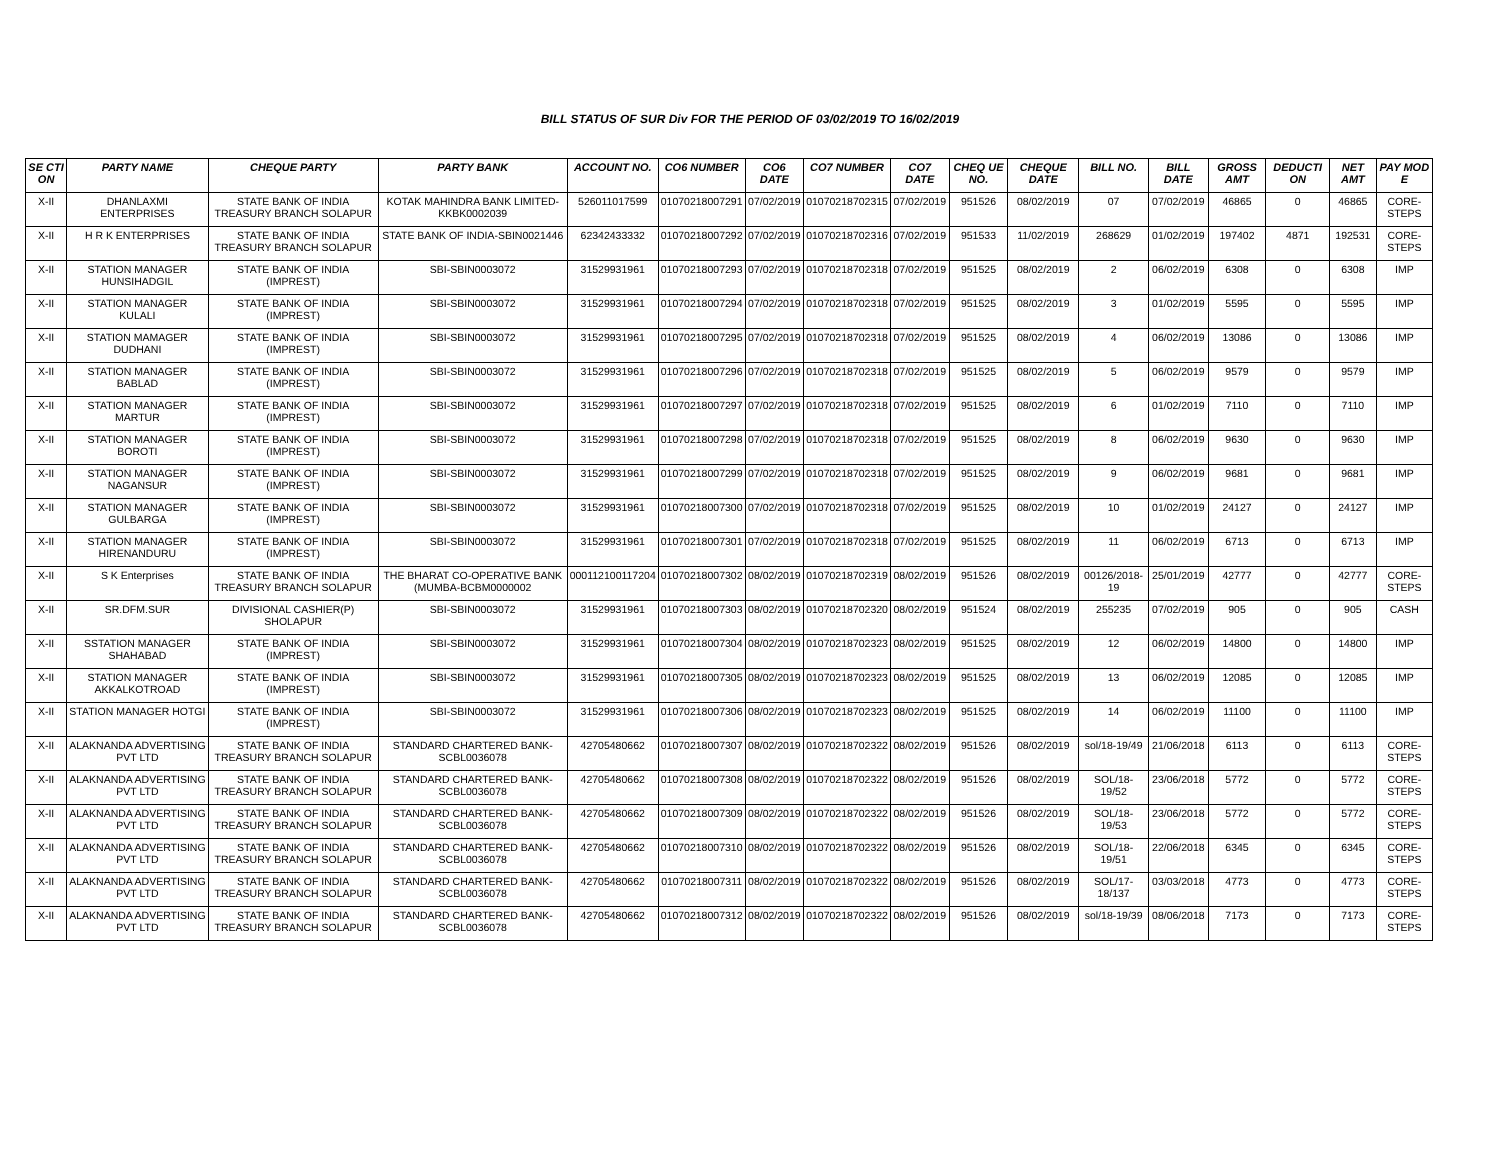BILL STATUS OF SUR Div FOR THE PERIOD OF 03/02/2019 TO 16/02/2019
| SE CTI ON | PARTY NAME | CHEQUE PARTY | PARTY BANK | ACCOUNT NO. | CO6 NUMBER | CO6 DATE | CO7 NUMBER | CO7 DATE | CHEQ UE NO. | CHEQUE DATE | BILL NO. | BILL DATE | GROSS AMT | DEDUCTI ON | NET AMT | PAY MOD E |
| --- | --- | --- | --- | --- | --- | --- | --- | --- | --- | --- | --- | --- | --- | --- | --- | --- |
| X-II | DHANLAXMI ENTERPRISES | STATE BANK OF INDIA TREASURY BRANCH SOLAPUR | KOTAK MAHINDRA BANK LIMITED-KKBK0002039 | 526011017599 | 01070218007291 | 07/02/2019 | 01070218702315 | 07/02/2019 | 951526 | 08/02/2019 | 07 | 07/02/2019 | 46865 | 0 | 46865 | CORE-STEPS |
| X-II | H R K ENTERPRISES | STATE BANK OF INDIA TREASURY BRANCH SOLAPUR | STATE BANK OF INDIA-SBIN0021446 | 62342433332 | 01070218007292 | 07/02/2019 | 01070218702316 | 07/02/2019 | 951533 | 11/02/2019 | 268629 | 01/02/2019 | 197402 | 4871 | 192531 | CORE-STEPS |
| X-II | STATION MANAGER HUNSIHADGIL | STATE BANK OF INDIA (IMPREST) | SBI-SBIN0003072 | 31529931961 | 01070218007293 | 07/02/2019 | 01070218702318 | 07/02/2019 | 951525 | 08/02/2019 | 2 | 06/02/2019 | 6308 | 0 | 6308 | IMP |
| X-II | STATION MANAGER KULALI | STATE BANK OF INDIA (IMPREST) | SBI-SBIN0003072 | 31529931961 | 01070218007294 | 07/02/2019 | 01070218702318 | 07/02/2019 | 951525 | 08/02/2019 | 3 | 01/02/2019 | 5595 | 0 | 5595 | IMP |
| X-II | STATION MAMAGER DUDHANI | STATE BANK OF INDIA (IMPREST) | SBI-SBIN0003072 | 31529931961 | 01070218007295 | 07/02/2019 | 01070218702318 | 07/02/2019 | 951525 | 08/02/2019 | 4 | 06/02/2019 | 13086 | 0 | 13086 | IMP |
| X-II | STATION MANAGER BABLAD | STATE BANK OF INDIA (IMPREST) | SBI-SBIN0003072 | 31529931961 | 01070218007296 | 07/02/2019 | 01070218702318 | 07/02/2019 | 951525 | 08/02/2019 | 5 | 06/02/2019 | 9579 | 0 | 9579 | IMP |
| X-II | STATION MANAGER MARTUR | STATE BANK OF INDIA (IMPREST) | SBI-SBIN0003072 | 31529931961 | 01070218007297 | 07/02/2019 | 01070218702318 | 07/02/2019 | 951525 | 08/02/2019 | 6 | 01/02/2019 | 7110 | 0 | 7110 | IMP |
| X-II | STATION MANAGER BOROTI | STATE BANK OF INDIA (IMPREST) | SBI-SBIN0003072 | 31529931961 | 01070218007298 | 07/02/2019 | 01070218702318 | 07/02/2019 | 951525 | 08/02/2019 | 8 | 06/02/2019 | 9630 | 0 | 9630 | IMP |
| X-II | STATION MANAGER NAGANSUR | STATE BANK OF INDIA (IMPREST) | SBI-SBIN0003072 | 31529931961 | 01070218007299 | 07/02/2019 | 01070218702318 | 07/02/2019 | 951525 | 08/02/2019 | 9 | 06/02/2019 | 9681 | 0 | 9681 | IMP |
| X-II | STATION MANAGER GULBARGA | STATE BANK OF INDIA (IMPREST) | SBI-SBIN0003072 | 31529931961 | 01070218007300 | 07/02/2019 | 01070218702318 | 07/02/2019 | 951525 | 08/02/2019 | 10 | 01/02/2019 | 24127 | 0 | 24127 | IMP |
| X-II | STATION MANAGER HIRENANDURU | STATE BANK OF INDIA (IMPREST) | SBI-SBIN0003072 | 31529931961 | 01070218007301 | 07/02/2019 | 01070218702318 | 07/02/2019 | 951525 | 08/02/2019 | 11 | 06/02/2019 | 6713 | 0 | 6713 | IMP |
| X-II | S K Enterprises | STATE BANK OF INDIA TREASURY BRANCH SOLAPUR | THE BHARAT CO-OPERATIVE BANK (MUMBA-BCBM0000002 | 000112100117204 | 01070218007302 | 08/02/2019 | 01070218702319 | 08/02/2019 | 951526 | 08/02/2019 | 00126/2018-19 | 25/01/2019 | 42777 | 0 | 42777 | CORE-STEPS |
| X-II | SR.DFM.SUR | DIVISIONAL CASHIER(P) SHOLAPUR | SBI-SBIN0003072 | 31529931961 | 01070218007303 | 08/02/2019 | 01070218702320 | 08/02/2019 | 951524 | 08/02/2019 | 255235 | 07/02/2019 | 905 | 0 | 905 | CASH |
| X-II | SSTATION MANAGER SHAHABAD | STATE BANK OF INDIA (IMPREST) | SBI-SBIN0003072 | 31529931961 | 01070218007304 | 08/02/2019 | 01070218702323 | 08/02/2019 | 951525 | 08/02/2019 | 12 | 06/02/2019 | 14800 | 0 | 14800 | IMP |
| X-II | STATION MANAGER AKKALKOTROAD | STATE BANK OF INDIA (IMPREST) | SBI-SBIN0003072 | 31529931961 | 01070218007305 | 08/02/2019 | 01070218702323 | 08/02/2019 | 951525 | 08/02/2019 | 13 | 06/02/2019 | 12085 | 0 | 12085 | IMP |
| X-II | STATION MANAGER HOTGI | STATE BANK OF INDIA (IMPREST) | SBI-SBIN0003072 | 31529931961 | 01070218007306 | 08/02/2019 | 01070218702323 | 08/02/2019 | 951525 | 08/02/2019 | 14 | 06/02/2019 | 11100 | 0 | 11100 | IMP |
| X-II | ALAKNANDA ADVERTISING PVT LTD | STATE BANK OF INDIA TREASURY BRANCH SOLAPUR | STANDARD CHARTERED BANK-SCBL0036078 | 42705480662 | 01070218007307 | 08/02/2019 | 01070218702322 | 08/02/2019 | 951526 | 08/02/2019 | sol/18-19/49 | 21/06/2018 | 6113 | 0 | 6113 | CORE-STEPS |
| X-II | ALAKNANDA ADVERTISING PVT LTD | STATE BANK OF INDIA TREASURY BRANCH SOLAPUR | STANDARD CHARTERED BANK-SCBL0036078 | 42705480662 | 01070218007308 | 08/02/2019 | 01070218702322 | 08/02/2019 | 951526 | 08/02/2019 | SOL/18-19/52 | 23/06/2018 | 5772 | 0 | 5772 | CORE-STEPS |
| X-II | ALAKNANDA ADVERTISING PVT LTD | STATE BANK OF INDIA TREASURY BRANCH SOLAPUR | STANDARD CHARTERED BANK-SCBL0036078 | 42705480662 | 01070218007309 | 08/02/2019 | 01070218702322 | 08/02/2019 | 951526 | 08/02/2019 | SOL/18-19/53 | 23/06/2018 | 5772 | 0 | 5772 | CORE-STEPS |
| X-II | ALAKNANDA ADVERTISING PVT LTD | STATE BANK OF INDIA TREASURY BRANCH SOLAPUR | STANDARD CHARTERED BANK-SCBL0036078 | 42705480662 | 01070218007310 | 08/02/2019 | 01070218702322 | 08/02/2019 | 951526 | 08/02/2019 | SOL/18-19/51 | 22/06/2018 | 6345 | 0 | 6345 | CORE-STEPS |
| X-II | ALAKNANDA ADVERTISING PVT LTD | STATE BANK OF INDIA TREASURY BRANCH SOLAPUR | STANDARD CHARTERED BANK-SCBL0036078 | 42705480662 | 01070218007311 | 08/02/2019 | 01070218702322 | 08/02/2019 | 951526 | 08/02/2019 | SOL/17-18/137 | 03/03/2018 | 4773 | 0 | 4773 | CORE-STEPS |
| X-II | ALAKNANDA ADVERTISING PVT LTD | STATE BANK OF INDIA TREASURY BRANCH SOLAPUR | STANDARD CHARTERED BANK-SCBL0036078 | 42705480662 | 01070218007312 | 08/02/2019 | 01070218702322 | 08/02/2019 | 951526 | 08/02/2019 | sol/18-19/39 | 08/06/2018 | 7173 | 0 | 7173 | CORE-STEPS |